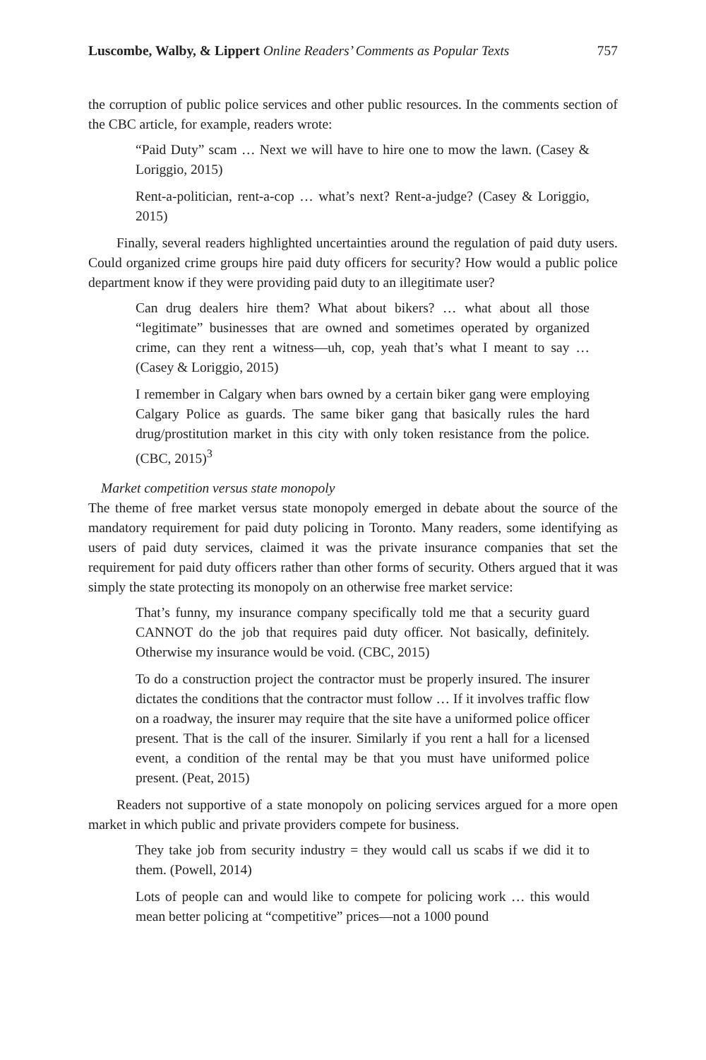Luscombe, Walby, & Lippert Online Readers’ Comments as Popular Texts 757
the corruption of public police services and other public resources. In the comments section of the CBC article, for example, readers wrote:
“Paid Duty” scam … Next we will have to hire one to mow the lawn. (Casey & Loriggio, 2015)
Rent-a-politician, rent-a-cop … what’s next? Rent-a-judge? (Casey & Loriggio, 2015)
Finally, several readers highlighted uncertainties around the regulation of paid duty users. Could organized crime groups hire paid duty officers for security? How would a public police department know if they were providing paid duty to an illegitimate user?
Can drug dealers hire them? What about bikers? … what about all those “legitimate” businesses that are owned and sometimes operated by organized crime, can they rent a witness—uh, cop, yeah that’s what I meant to say … (Casey & Loriggio, 2015)
I remember in Calgary when bars owned by a certain biker gang were employing Calgary Police as guards. The same biker gang that basically rules the hard drug/prostitution market in this city with only token resistance from the police. (CBC, 2015)<sup>3</sup>
Market competition versus state monopoly
The theme of free market versus state monopoly emerged in debate about the source of the mandatory requirement for paid duty policing in Toronto. Many readers, some identifying as users of paid duty services, claimed it was the private insurance companies that set the requirement for paid duty officers rather than other forms of security. Others argued that it was simply the state protecting its monopoly on an otherwise free market service:
That’s funny, my insurance company specifically told me that a security guard CANNOT do the job that requires paid duty officer. Not basically, definitely. Otherwise my insurance would be void. (CBC, 2015)
To do a construction project the contractor must be properly insured. The insurer dictates the conditions that the contractor must follow … If it involves traffic flow on a roadway, the insurer may require that the site have a uniformed police officer present. That is the call of the insurer. Similarly if you rent a hall for a licensed event, a condition of the rental may be that you must have uniformed police present. (Peat, 2015)
Readers not supportive of a state monopoly on policing services argued for a more open market in which public and private providers compete for business.
They take job from security industry = they would call us scabs if we did it to them. (Powell, 2014)
Lots of people can and would like to compete for policing work … this would mean better policing at “competitive” prices—not a 1000 pound